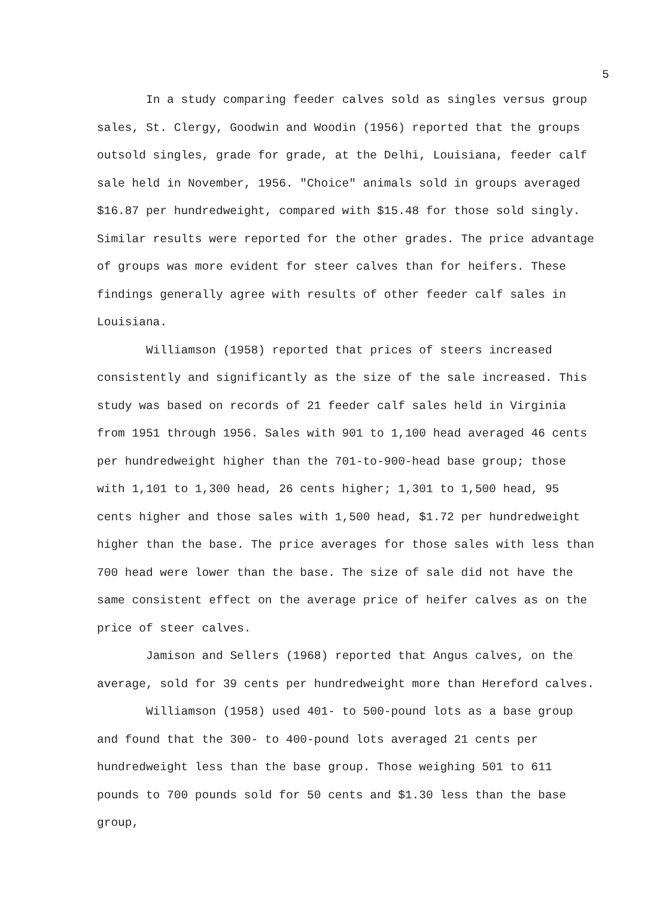5
In a study comparing feeder calves sold as singles versus group sales, St. Clergy, Goodwin and Woodin (1956) reported that the groups outsold singles, grade for grade, at the Delhi, Louisiana, feeder calf sale held in November, 1956. "Choice" animals sold in groups averaged $16.87 per hundredweight, compared with $15.48 for those sold singly. Similar results were reported for the other grades. The price advantage of groups was more evident for steer calves than for heifers. These findings generally agree with results of other feeder calf sales in Louisiana.
Williamson (1958) reported that prices of steers increased consistently and significantly as the size of the sale increased. This study was based on records of 21 feeder calf sales held in Virginia from 1951 through 1956. Sales with 901 to 1,100 head averaged 46 cents per hundredweight higher than the 701-to-900-head base group; those with 1,101 to 1,300 head, 26 cents higher; 1,301 to 1,500 head, 95 cents higher and those sales with 1,500 head, $1.72 per hundredweight higher than the base. The price averages for those sales with less than 700 head were lower than the base. The size of sale did not have the same consistent effect on the average price of heifer calves as on the price of steer calves.
Jamison and Sellers (1968) reported that Angus calves, on the average, sold for 39 cents per hundredweight more than Hereford calves.
Williamson (1958) used 401- to 500-pound lots as a base group and found that the 300- to 400-pound lots averaged 21 cents per hundredweight less than the base group. Those weighing 501 to 611 pounds to 700 pounds sold for 50 cents and $1.30 less than the base group,